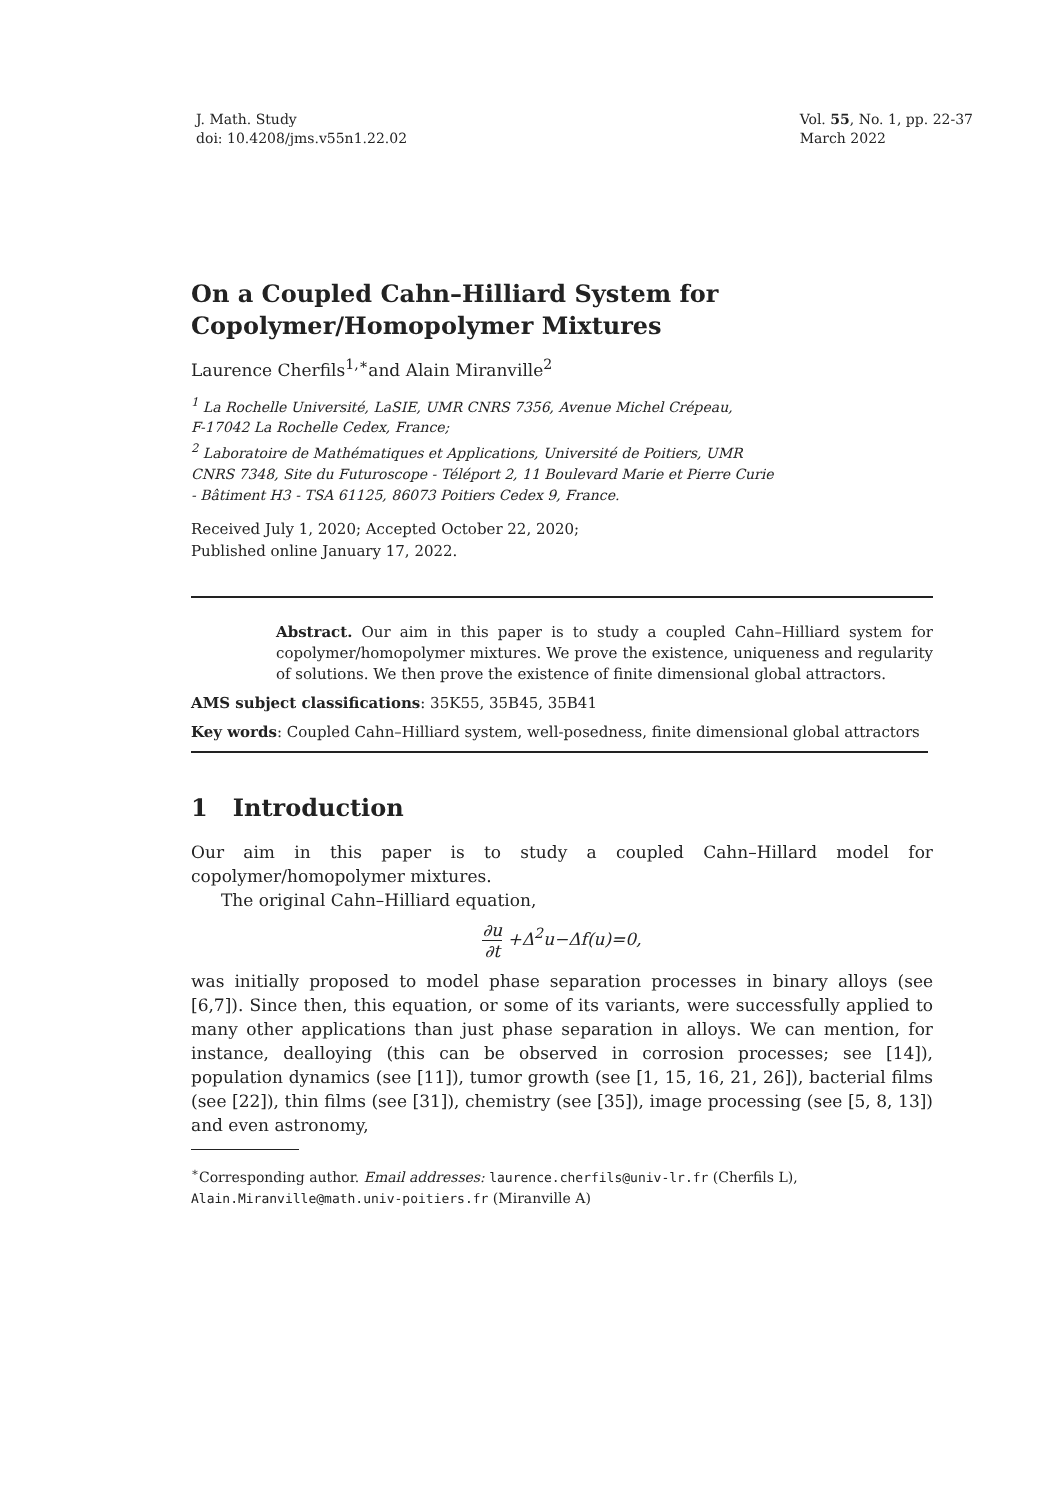J. Math. Study
doi: 10.4208/jms.v55n1.22.02
Vol. 55, No. 1, pp. 22-37
March 2022
On a Coupled Cahn–Hilliard System for Copolymer/Homopolymer Mixtures
Laurence Cherfils<sup>1,∗</sup>and Alain Miranville<sup>2</sup>
<sup>1</sup> La Rochelle Université, LaSIE, UMR CNRS 7356, Avenue Michel Crépeau,
F-17042 La Rochelle Cedex, France;
<sup>2</sup> Laboratoire de Mathématiques et Applications, Université de Poitiers, UMR
CNRS 7348, Site du Futuroscope - Téléport 2, 11 Boulevard Marie et Pierre Curie
- Bâtiment H3 - TSA 61125, 86073 Poitiers Cedex 9, France.
Received July 1, 2020; Accepted October 22, 2020;
Published online January 17, 2022.
Abstract. Our aim in this paper is to study a coupled Cahn–Hilliard system for copolymer/homopolymer mixtures. We prove the existence, uniqueness and regularity of solutions. We then prove the existence of finite dimensional global attractors.
AMS subject classifications: 35K55, 35B45, 35B41
Key words: Coupled Cahn–Hilliard system, well-posedness, finite dimensional global attractors
1 Introduction
Our aim in this paper is to study a coupled Cahn–Hillard model for copolymer/homopolymer mixtures.
The original Cahn–Hilliard equation,
∂u ∂t +Δ<sup>2</sup>u−Δf(u)=0,
was initially proposed to model phase separation processes in binary alloys (see [6,7]). Since then, this equation, or some of its variants, were successfully applied to many other applications than just phase separation in alloys. We can mention, for instance, dealloying (this can be observed in corrosion processes; see [14]), population dynamics (see [11]), tumor growth (see [1, 15, 16, 21, 26]), bacterial films (see [22]), thin films (see [31]), chemistry (see [35]), image processing (see [5, 8, 13]) and even astronomy,
<sup>∗</sup>Corresponding author. Email addresses: laurence.cherfils@univ-lr.fr (Cherfils L), Alain.Miranville@math.univ-poitiers.fr (Miranville A)